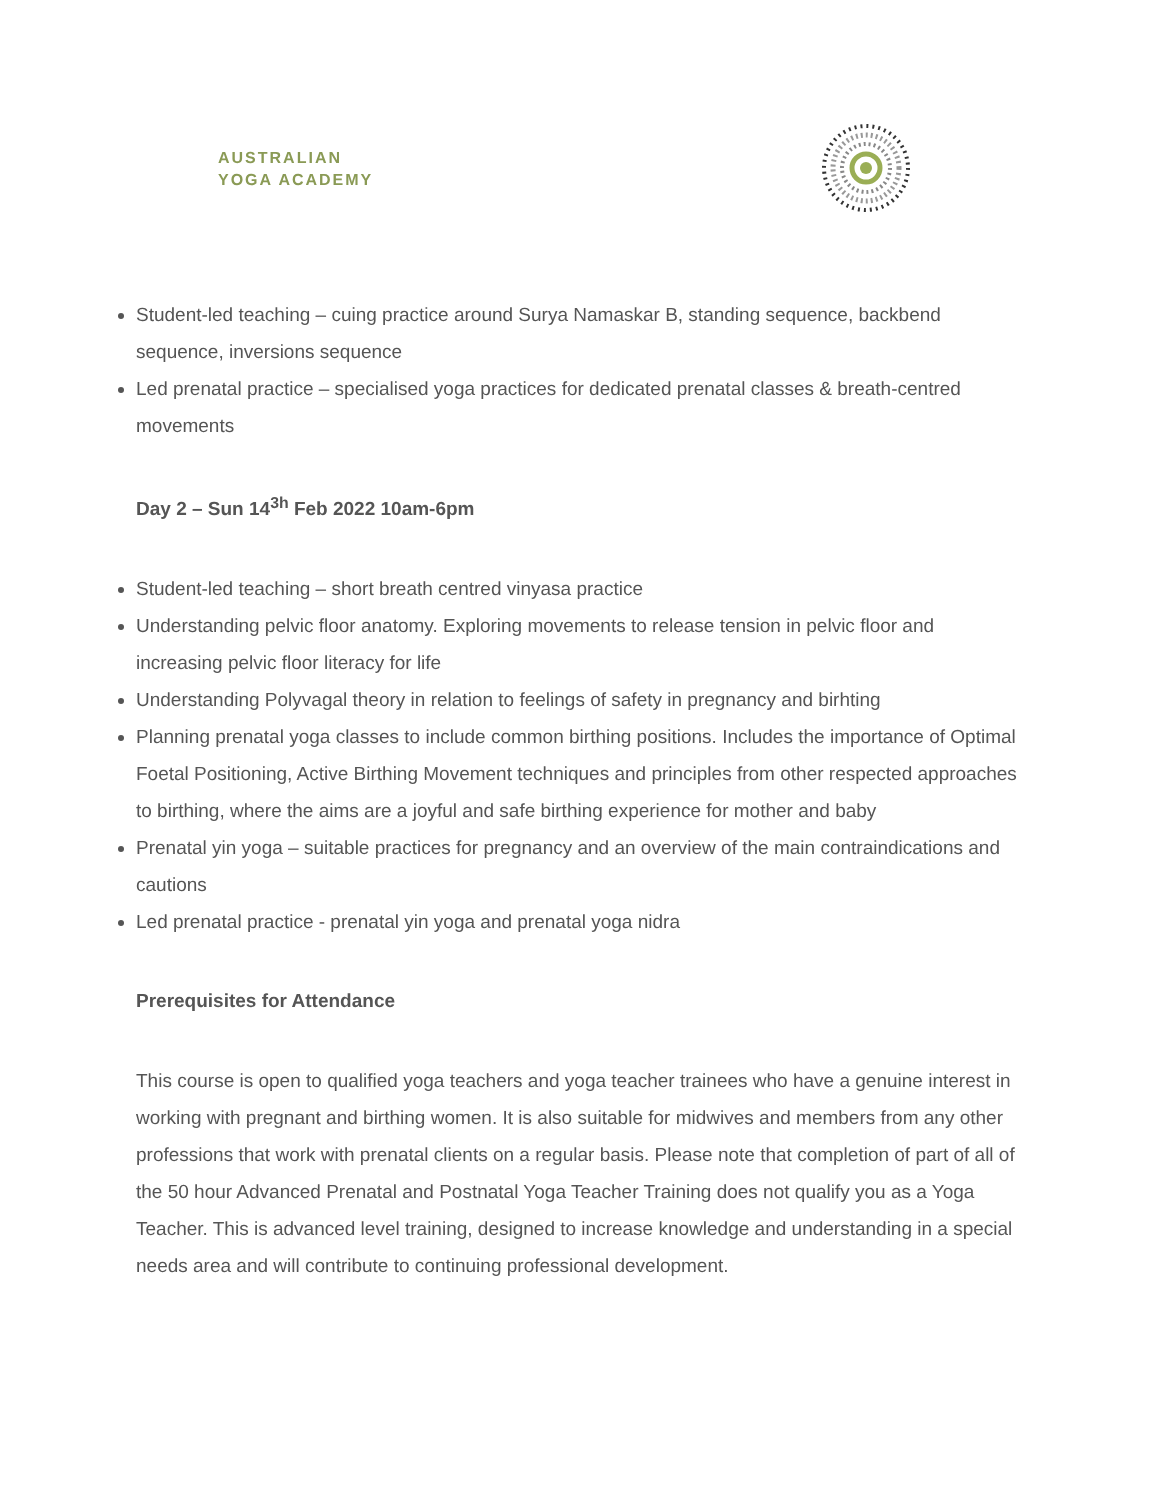AUSTRALIAN
YOGA ACADEMY
Student-led teaching – cuing practice around Surya Namaskar B, standing sequence, backbend sequence, inversions sequence
Led prenatal practice – specialised yoga practices for dedicated prenatal classes & breath-centred movements
Day 2 – Sun 14<sup>3h</sup> Feb 2022 10am-6pm
Student-led teaching – short breath centred vinyasa practice
Understanding pelvic floor anatomy. Exploring movements to release tension in pelvic floor and increasing pelvic floor literacy for life
Understanding Polyvagal theory in relation to feelings of safety in pregnancy and birhting
Planning prenatal yoga classes to include common birthing positions. Includes the importance of Optimal Foetal Positioning, Active Birthing Movement techniques and principles from other respected approaches to birthing, where the aims are a joyful and safe birthing experience for mother and baby
Prenatal yin yoga – suitable practices for pregnancy and an overview of the main contraindications and cautions
Led prenatal practice - prenatal yin yoga and prenatal yoga nidra
Prerequisites for Attendance
This course is open to qualified yoga teachers and yoga teacher trainees who have a genuine interest in working with pregnant and birthing women. It is also suitable for midwives and members from any other professions that work with prenatal clients on a regular basis. Please note that completion of part of all of the 50 hour Advanced Prenatal and Postnatal Yoga Teacher Training does not qualify you as a Yoga Teacher. This is advanced level training, designed to increase knowledge and understanding in a special needs area and will contribute to continuing professional development.